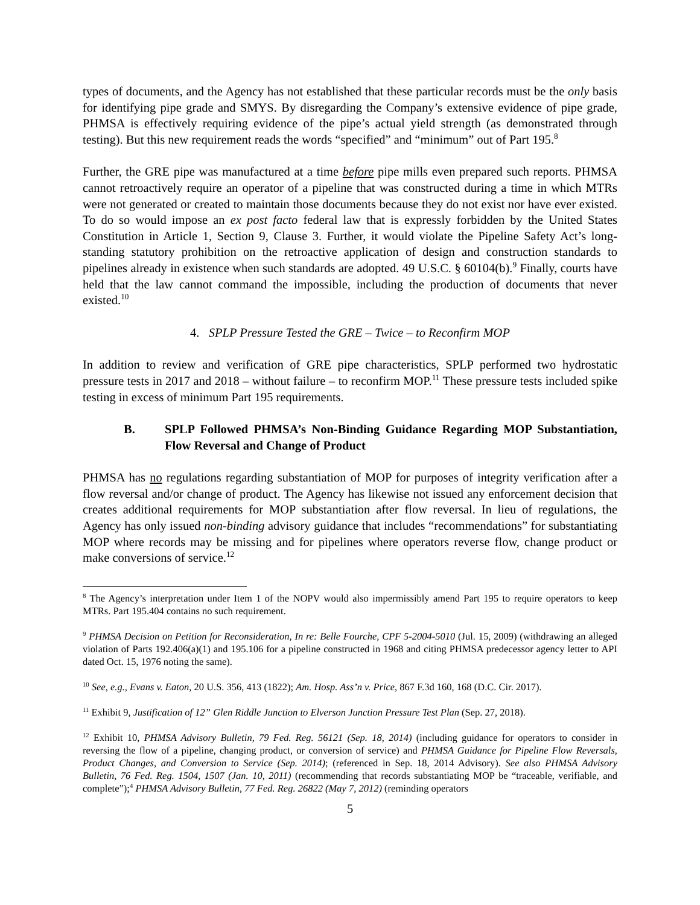types of documents, and the Agency has not established that these particular records must be the only basis for identifying pipe grade and SMYS. By disregarding the Company’s extensive evidence of pipe grade, PHMSA is effectively requiring evidence of the pipe’s actual yield strength (as demonstrated through testing). But this new requirement reads the words “specified” and “minimum” out of Part 195.<sup>8</sup>
Further, the GRE pipe was manufactured at a time before pipe mills even prepared such reports. PHMSA cannot retroactively require an operator of a pipeline that was constructed during a time in which MTRs were not generated or created to maintain those documents because they do not exist nor have ever existed. To do so would impose an ex post facto federal law that is expressly forbidden by the United States Constitution in Article 1, Section 9, Clause 3. Further, it would violate the Pipeline Safety Act’s long-standing statutory prohibition on the retroactive application of design and construction standards to pipelines already in existence when such standards are adopted. 49 U.S.C. § 60104(b).<sup>9</sup> Finally, courts have held that the law cannot command the impossible, including the production of documents that never existed.<sup>10</sup>
4. SPLP Pressure Tested the GRE – Twice – to Reconfirm MOP
In addition to review and verification of GRE pipe characteristics, SPLP performed two hydrostatic pressure tests in 2017 and 2018 – without failure – to reconfirm MOP.<sup>11</sup> These pressure tests included spike testing in excess of minimum Part 195 requirements.
B. SPLP Followed PHMSA’s Non-Binding Guidance Regarding MOP Substantiation, Flow Reversal and Change of Product
PHMSA has no regulations regarding substantiation of MOP for purposes of integrity verification after a flow reversal and/or change of product. The Agency has likewise not issued any enforcement decision that creates additional requirements for MOP substantiation after flow reversal. In lieu of regulations, the Agency has only issued non-binding advisory guidance that includes “recommendations” for substantiating MOP where records may be missing and for pipelines where operators reverse flow, change product or make conversions of service.<sup>12</sup>
<sup>8</sup> The Agency’s interpretation under Item 1 of the NOPV would also impermissibly amend Part 195 to require operators to keep MTRs. Part 195.404 contains no such requirement.
<sup>9</sup> PHMSA Decision on Petition for Reconsideration, In re: Belle Fourche, CPF 5-2004-5010 (Jul. 15, 2009) (withdrawing an alleged violation of Parts 192.406(a)(1) and 195.106 for a pipeline constructed in 1968 and citing PHMSA predecessor agency letter to API dated Oct. 15, 1976 noting the same).
<sup>10</sup> See, e.g., Evans v. Eaton, 20 U.S. 356, 413 (1822); Am. Hosp. Ass’n v. Price, 867 F.3d 160, 168 (D.C. Cir. 2017).
<sup>11</sup> Exhibit 9, Justification of 12” Glen Riddle Junction to Elverson Junction Pressure Test Plan (Sep. 27, 2018).
<sup>12</sup> Exhibit 10, PHMSA Advisory Bulletin, 79 Fed. Reg. 56121 (Sep. 18, 2014) (including guidance for operators to consider in reversing the flow of a pipeline, changing product, or conversion of service) and PHMSA Guidance for Pipeline Flow Reversals, Product Changes, and Conversion to Service (Sep. 2014); (referenced in Sep. 18, 2014 Advisory). See also PHMSA Advisory Bulletin, 76 Fed. Reg. 1504, 1507 (Jan. 10, 2011) (recommending that records substantiating MOP be “traceable, verifiable, and complete”);<sup>4</sup> PHMSA Advisory Bulletin, 77 Fed. Reg. 26822 (May 7, 2012) (reminding operators
5